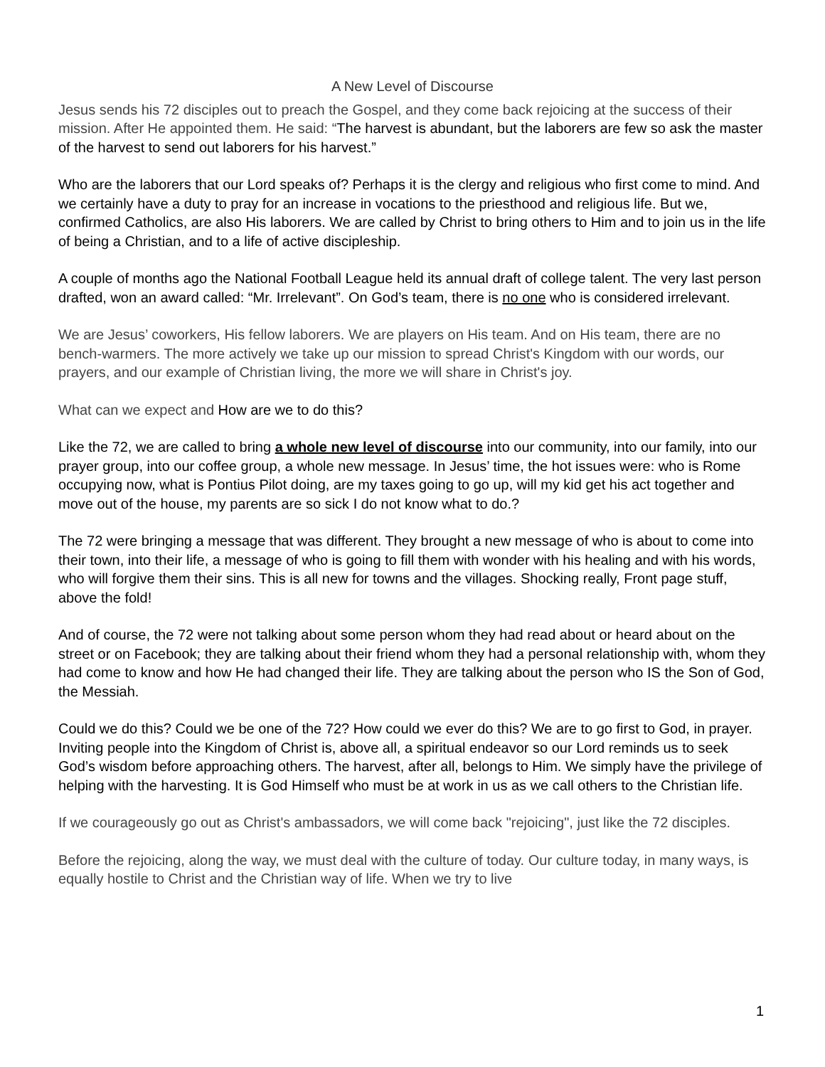A New Level of Discourse
Jesus sends his 72 disciples out to preach the Gospel, and they come back rejoicing at the success of their mission. After He appointed them. He said: “The harvest is abundant, but the laborers are few so ask the master of the harvest to send out laborers for his harvest.”
Who are the laborers that our Lord speaks of? Perhaps it is the clergy and religious who first come to mind. And we certainly have a duty to pray for an increase in vocations to the priesthood and religious life. But we, confirmed Catholics, are also His laborers. We are called by Christ to bring others to Him and to join us in the life of being a Christian, and to a life of active discipleship.
A couple of months ago the National Football League held its annual draft of college talent. The very last person drafted, won an award called: “Mr. Irrelevant”. On God’s team, there is no one who is considered irrelevant.
We are Jesus’ coworkers, His fellow laborers. We are players on His team. And on His team, there are no bench-warmers. The more actively we take up our mission to spread Christ's Kingdom with our words, our prayers, and our example of Christian living, the more we will share in Christ's joy.
What can we expect and How are we to do this?
Like the 72, we are called to bring a whole new level of discourse into our community, into our family, into our prayer group, into our coffee group, a whole new message. In Jesus’ time, the hot issues were: who is Rome occupying now, what is Pontius Pilot doing, are my taxes going to go up, will my kid get his act together and move out of the house, my parents are so sick I do not know what to do.?
The 72 were bringing a message that was different. They brought a new message of who is about to come into their town, into their life, a message of who is going to fill them with wonder with his healing and with his words, who will forgive them their sins. This is all new for towns and the villages. Shocking really, Front page stuff, above the fold!
And of course, the 72 were not talking about some person whom they had read about or heard about on the street or on Facebook; they are talking about their friend whom they had a personal relationship with, whom they had come to know and how He had changed their life. They are talking about the person who IS the Son of God, the Messiah.
Could we do this? Could we be one of the 72? How could we ever do this? We are to go first to God, in prayer. Inviting people into the Kingdom of Christ is, above all, a spiritual endeavor so our Lord reminds us to seek God’s wisdom before approaching others. The harvest, after all, belongs to Him. We simply have the privilege of helping with the harvesting. It is God Himself who must be at work in us as we call others to the Christian life.
If we courageously go out as Christ's ambassadors, we will come back "rejoicing", just like the 72 disciples.
Before the rejoicing, along the way, we must deal with the culture of today. Our culture today, in many ways, is equally hostile to Christ and the Christian way of life. When we try to live
1